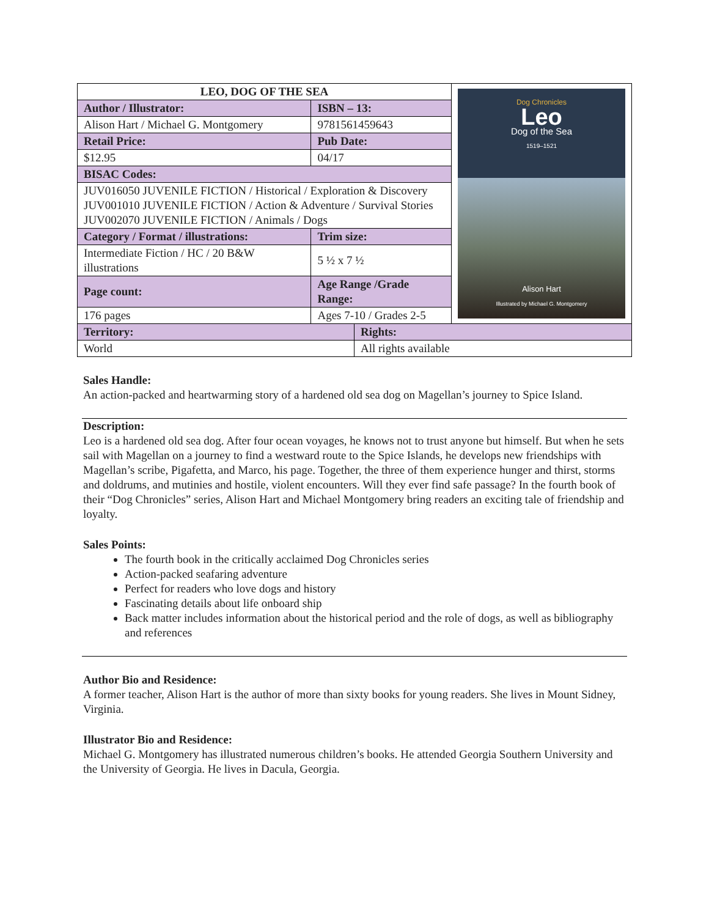| LEO, DOG OF THE SEA | | Dog Chronicles Leo Dog of the Sea 1519–1521 Alison Hart Illustrated by Michael G. Montgomery |
| Author / Illustrator: | ISBN – 13: | |
| Alison Hart / Michael G. Montgomery | 9781561459643 | |
| Retail Price: | Pub Date: | |
| $12.95 | 04/17 | |
| BISAC Codes: | | |
| JUV016050 JUVENILE FICTION / Historical / Exploration & Discovery JUV001010 JUVENILE FICTION / Action & Adventure / Survival Stories JUV002070 JUVENILE FICTION / Animals / Dogs | | |
| Category / Format / illustrations: | Trim size: | |
| Intermediate Fiction / HC / 20 B&W illustrations | 5 ½ x 7 ½ | |
| Page count: | Age Range /Grade Range: | |
| 176 pages | Ages 7-10 / Grades 2-5 | |
| Territory: | Rights: |
| World | All rights available |
Sales Handle:
An action-packed and heartwarming story of a hardened old sea dog on Magellan’s journey to Spice Island.
Description:
Leo is a hardened old sea dog. After four ocean voyages, he knows not to trust anyone but himself. But when he sets sail with Magellan on a journey to find a westward route to the Spice Islands, he develops new friendships with Magellan’s scribe, Pigafetta, and Marco, his page. Together, the three of them experience hunger and thirst, storms and doldrums, and mutinies and hostile, violent encounters. Will they ever find safe passage? In the fourth book of their “Dog Chronicles” series, Alison Hart and Michael Montgomery bring readers an exciting tale of friendship and loyalty.
Sales Points:
The fourth book in the critically acclaimed Dog Chronicles series
Action-packed seafaring adventure
Perfect for readers who love dogs and history
Fascinating details about life onboard ship
Back matter includes information about the historical period and the role of dogs, as well as bibliography and references
Author Bio and Residence:
A former teacher, Alison Hart is the author of more than sixty books for young readers. She lives in Mount Sidney, Virginia.
Illustrator Bio and Residence:
Michael G. Montgomery has illustrated numerous children’s books. He attended Georgia Southern University and the University of Georgia. He lives in Dacula, Georgia.